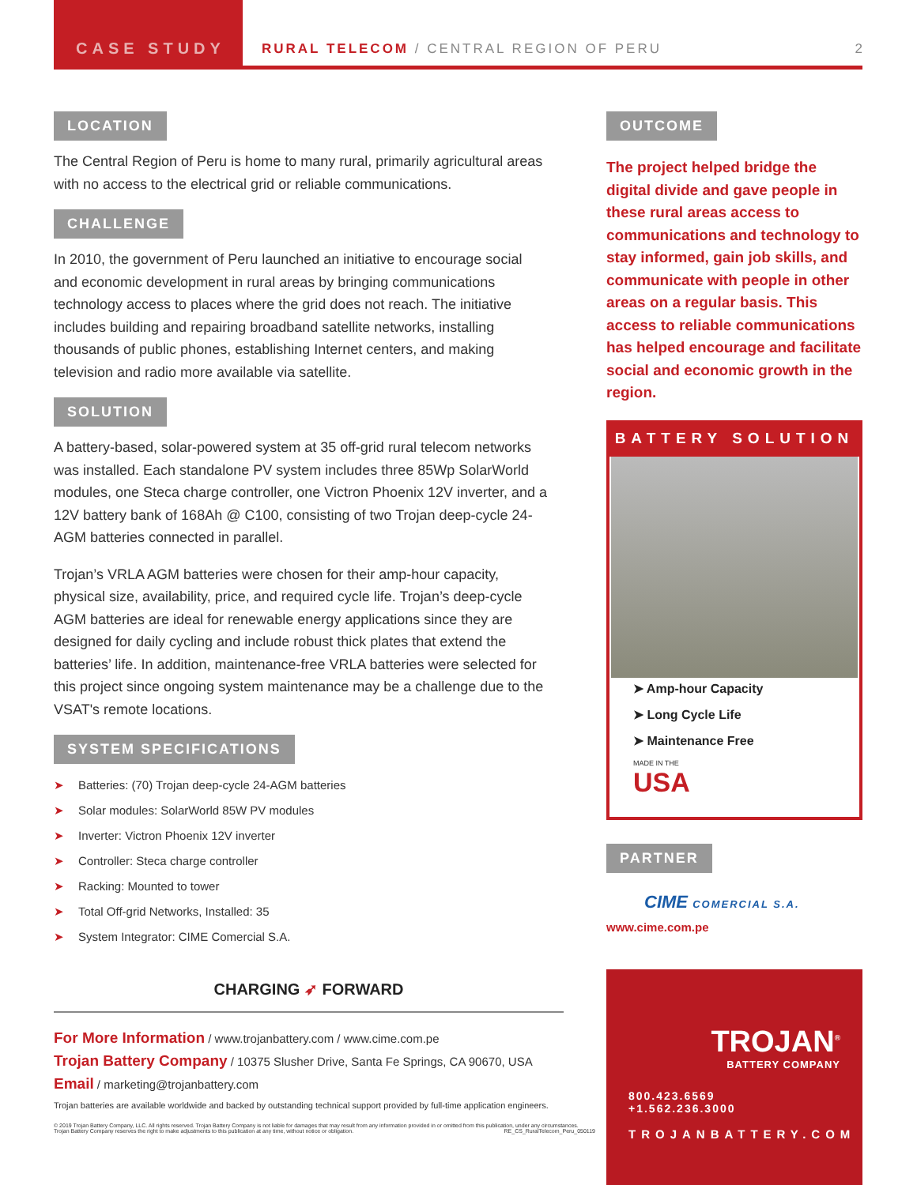CASE STUDY
RURAL TELECOM / CENTRAL REGION OF PERU
2
LOCATION
The Central Region of Peru is home to many rural, primarily agricultural areas with no access to the electrical grid or reliable communications.
CHALLENGE
In 2010, the government of Peru launched an initiative to encourage social and economic development in rural areas by bringing communications technology access to places where the grid does not reach. The initiative includes building and repairing broadband satellite networks, installing thousands of public phones, establishing Internet centers, and making television and radio more available via satellite.
SOLUTION
A battery-based, solar-powered system at 35 off-grid rural telecom networks was installed. Each standalone PV system includes three 85Wp SolarWorld modules, one Steca charge controller, one Victron Phoenix 12V inverter, and a 12V battery bank of 168Ah @ C100, consisting of two Trojan deep-cycle 24-AGM batteries connected in parallel.
Trojan’s VRLA AGM batteries were chosen for their amp-hour capacity, physical size, availability, price, and required cycle life. Trojan’s deep-cycle AGM batteries are ideal for renewable energy applications since they are designed for daily cycling and include robust thick plates that extend the batteries’ life. In addition, maintenance-free VRLA batteries were selected for this project since ongoing system maintenance may be a challenge due to the VSAT's remote locations.
SYSTEM SPECIFICATIONS
➤ Batteries: (70) Trojan deep-cycle 24-AGM batteries
➤ Solar modules: SolarWorld 85W PV modules
➤ Inverter: Victron Phoenix 12V inverter
➤ Controller: Steca charge controller
➤ Racking: Mounted to tower
➤ Total Off-grid Networks, Installed: 35
➤ System Integrator: CIME Comercial S.A.
OUTCOME
The project helped bridge the digital divide and gave people in these rural areas access to communications and technology to stay informed, gain job skills, and communicate with people in other areas on a regular basis. This access to reliable communications has helped encourage and facilitate social and economic growth in the region.
BATTERY SOLUTION
➤ Amp-hour Capacity
➤ Long Cycle Life
➤ Maintenance Free
MADE IN THE
USA
PARTNER
CIME COMERCIAL S.A.
www.cime.com.pe
CHARGING ➶ FORWARD
For More Information / www.trojanbattery.com / www.cime.com.pe
Trojan Battery Company / 10375 Slusher Drive, Santa Fe Springs, CA 90670, USA
Email / marketing@trojanbattery.com
Trojan batteries are available worldwide and backed by outstanding technical support provided by full-time application engineers.
© 2019 Trojan Battery Company, LLC. All rights reserved. Trojan Battery Company is not liable for damages that may result from any information provided in or omitted from this publication, under any circumstances. Trojan Battery Company reserves the right to make adjustments to this publication at any time, without notice or obligation. RE_CS_RuralTelecom_Peru_050119
TROJAN<sup>®</sup>
BATTERY COMPANY
800.423.6569 +1.562.236.3000
TROJANBATTERY.COM